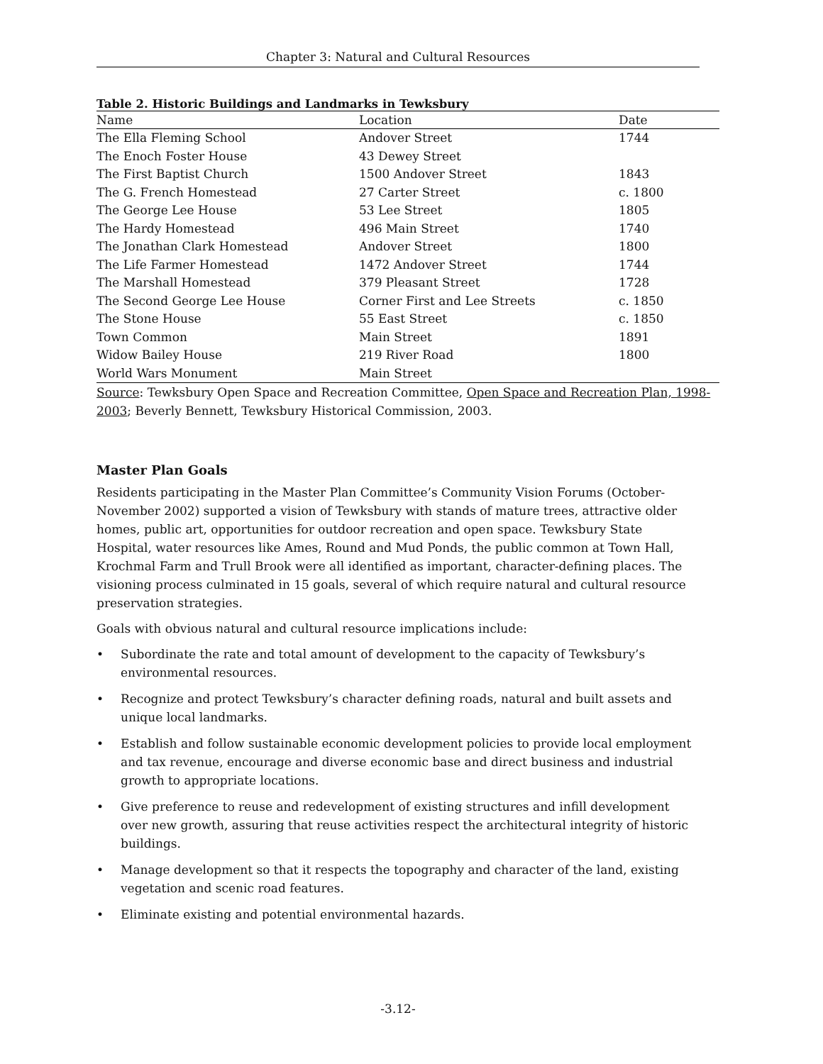Chapter 3: Natural and Cultural Resources
Table 2. Historic Buildings and Landmarks in Tewksbury
| Name | Location | Date |
| --- | --- | --- |
| The Ella Fleming School | Andover Street | 1744 |
| The Enoch Foster House | 43 Dewey Street | |
| The First Baptist Church | 1500 Andover Street | 1843 |
| The G. French Homestead | 27 Carter Street | c. 1800 |
| The George Lee House | 53 Lee Street | 1805 |
| The Hardy Homestead | 496 Main Street | 1740 |
| The Jonathan Clark Homestead | Andover Street | 1800 |
| The Life Farmer Homestead | 1472 Andover Street | 1744 |
| The Marshall Homestead | 379 Pleasant Street | 1728 |
| The Second George Lee House | Corner First and Lee Streets | c. 1850 |
| The Stone House | 55 East Street | c. 1850 |
| Town Common | Main Street | 1891 |
| Widow Bailey House | 219 River Road | 1800 |
| World Wars Monument | Main Street | |
Source: Tewksbury Open Space and Recreation Committee, Open Space and Recreation Plan, 1998-2003; Beverly Bennett, Tewksbury Historical Commission, 2003.
Master Plan Goals
Residents participating in the Master Plan Committee’s Community Vision Forums (October-November 2002) supported a vision of Tewksbury with stands of mature trees, attractive older homes, public art, opportunities for outdoor recreation and open space. Tewksbury State Hospital, water resources like Ames, Round and Mud Ponds, the public common at Town Hall, Krochmal Farm and Trull Brook were all identified as important, character-defining places. The visioning process culminated in 15 goals, several of which require natural and cultural resource preservation strategies.
Goals with obvious natural and cultural resource implications include:
• Subordinate the rate and total amount of development to the capacity of Tewksbury’s environmental resources.
• Recognize and protect Tewksbury’s character defining roads, natural and built assets and unique local landmarks.
• Establish and follow sustainable economic development policies to provide local employment and tax revenue, encourage and diverse economic base and direct business and industrial growth to appropriate locations.
• Give preference to reuse and redevelopment of existing structures and infill development over new growth, assuring that reuse activities respect the architectural integrity of historic buildings.
• Manage development so that it respects the topography and character of the land, existing vegetation and scenic road features.
• Eliminate existing and potential environmental hazards.
-3.12-